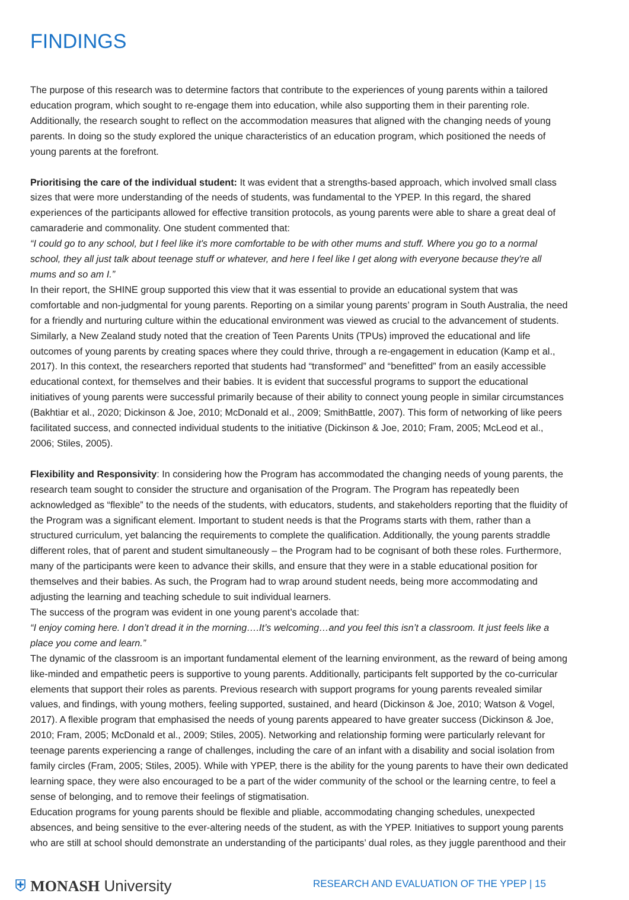FINDINGS
The purpose of this research was to determine factors that contribute to the experiences of young parents within a tailored education program, which sought to re-engage them into education, while also supporting them in their parenting role. Additionally, the research sought to reflect on the accommodation measures that aligned with the changing needs of young parents. In doing so the study explored the unique characteristics of an education program, which positioned the needs of young parents at the forefront.
Prioritising the care of the individual student: It was evident that a strengths-based approach, which involved small class sizes that were more understanding of the needs of students, was fundamental to the YPEP. In this regard, the shared experiences of the participants allowed for effective transition protocols, as young parents were able to share a great deal of camaraderie and commonality. One student commented that:
“I could go to any school, but I feel like it's more comfortable to be with other mums and stuff. Where you go to a normal school, they all just talk about teenage stuff or whatever, and here I feel like I get along with everyone because they're all mums and so am I.”
In their report, the SHINE group supported this view that it was essential to provide an educational system that was comfortable and non-judgmental for young parents. Reporting on a similar young parents’ program in South Australia, the need for a friendly and nurturing culture within the educational environment was viewed as crucial to the advancement of students. Similarly, a New Zealand study noted that the creation of Teen Parents Units (TPUs) improved the educational and life outcomes of young parents by creating spaces where they could thrive, through a re-engagement in education (Kamp et al., 2017). In this context, the researchers reported that students had “transformed” and “benefitted” from an easily accessible educational context, for themselves and their babies. It is evident that successful programs to support the educational initiatives of young parents were successful primarily because of their ability to connect young people in similar circumstances (Bakhtiar et al., 2020; Dickinson & Joe, 2010; McDonald et al., 2009; SmithBattle, 2007). This form of networking of like peers facilitated success, and connected individual students to the initiative (Dickinson & Joe, 2010; Fram, 2005; McLeod et al., 2006; Stiles, 2005).
Flexibility and Responsivity: In considering how the Program has accommodated the changing needs of young parents, the research team sought to consider the structure and organisation of the Program. The Program has repeatedly been acknowledged as “flexible” to the needs of the students, with educators, students, and stakeholders reporting that the fluidity of the Program was a significant element. Important to student needs is that the Programs starts with them, rather than a structured curriculum, yet balancing the requirements to complete the qualification. Additionally, the young parents straddle different roles, that of parent and student simultaneously – the Program had to be cognisant of both these roles. Furthermore, many of the participants were keen to advance their skills, and ensure that they were in a stable educational position for themselves and their babies. As such, the Program had to wrap around student needs, being more accommodating and adjusting the learning and teaching schedule to suit individual learners.
The success of the program was evident in one young parent’s accolade that:
“I enjoy coming here. I don’t dread it in the morning….It’s welcoming…and you feel this isn’t a classroom. It just feels like a place you come and learn.”
The dynamic of the classroom is an important fundamental element of the learning environment, as the reward of being among like-minded and empathetic peers is supportive to young parents. Additionally, participants felt supported by the co-curricular elements that support their roles as parents. Previous research with support programs for young parents revealed similar values, and findings, with young mothers, feeling supported, sustained, and heard (Dickinson & Joe, 2010; Watson & Vogel, 2017). A flexible program that emphasised the needs of young parents appeared to have greater success (Dickinson & Joe, 2010; Fram, 2005; McDonald et al., 2009; Stiles, 2005). Networking and relationship forming were particularly relevant for teenage parents experiencing a range of challenges, including the care of an infant with a disability and social isolation from family circles (Fram, 2005; Stiles, 2005). While with YPEP, there is the ability for the young parents to have their own dedicated learning space, they were also encouraged to be a part of the wider community of the school or the learning centre, to feel a sense of belonging, and to remove their feelings of stigmatisation.
Education programs for young parents should be flexible and pliable, accommodating changing schedules, unexpected absences, and being sensitive to the ever-altering needs of the student, as with the YPEP. Initiatives to support young parents who are still at school should demonstrate an understanding of the participants’ dual roles, as they juggle parenthood and their
⛨ MONASH University
RESEARCH AND EVALUATION OF THE YPEP | 15